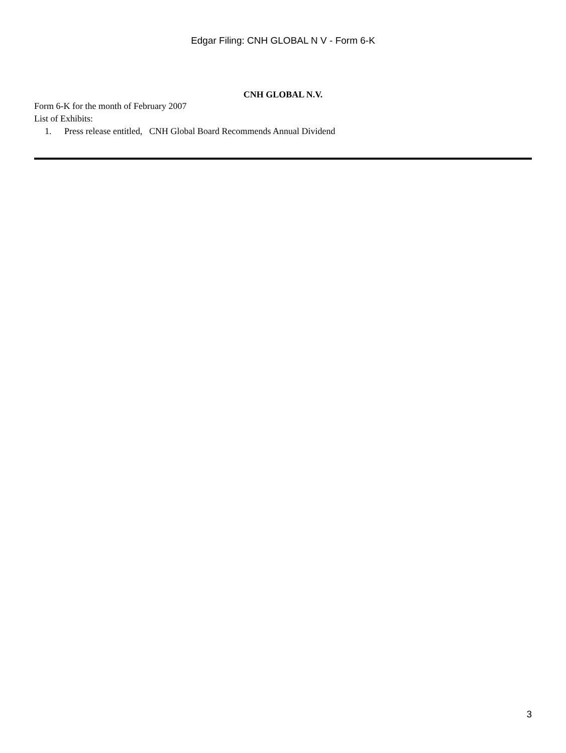Edgar Filing: CNH GLOBAL N V - Form 6-K
CNH GLOBAL N.V.
Form 6-K for the month of February 2007
List of Exhibits:
1. Press release entitled, CNH Global Board Recommends Annual Dividend
3